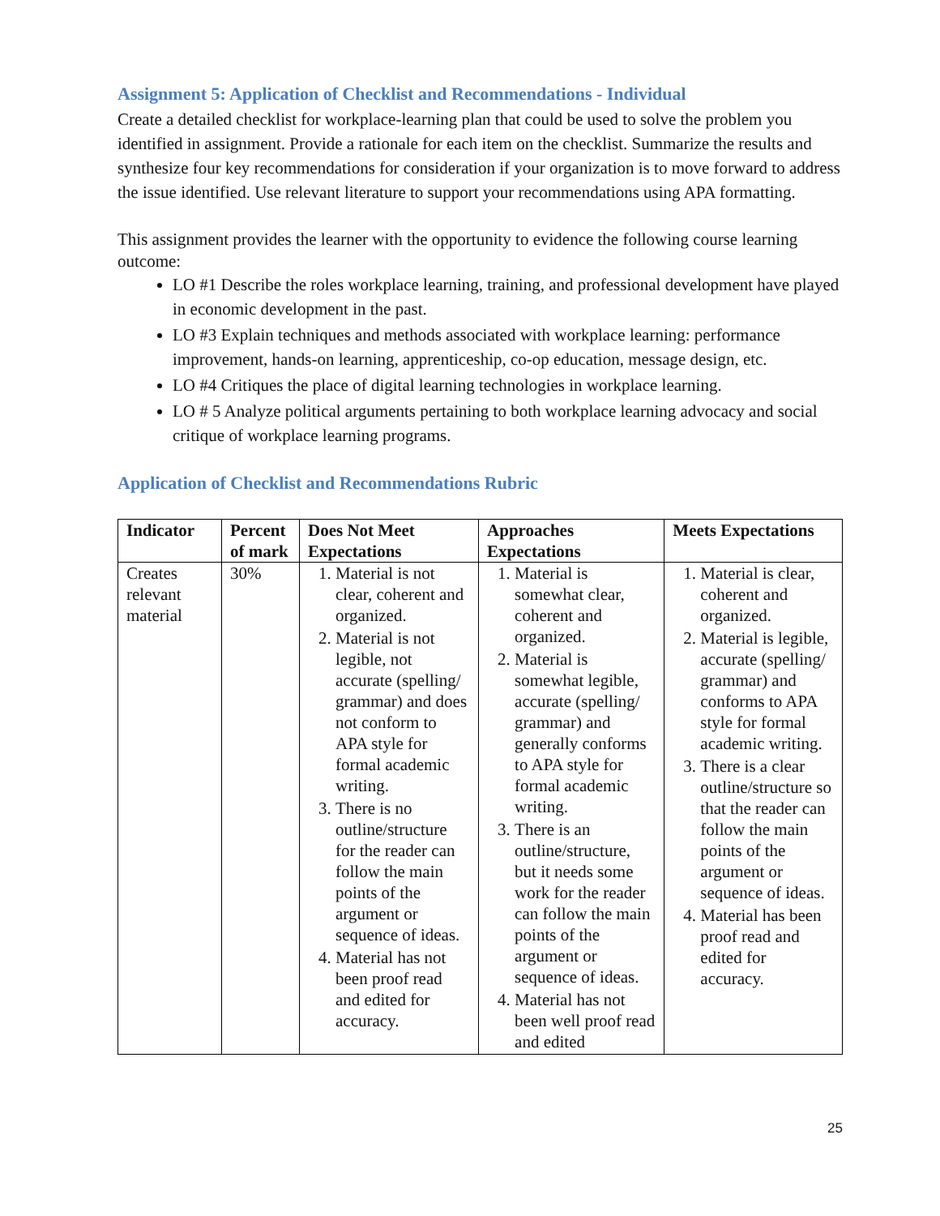Assignment 5: Application of Checklist and Recommendations - Individual
Create a detailed checklist for workplace-learning plan that could be used to solve the problem you identified in assignment. Provide a rationale for each item on the checklist. Summarize the results and synthesize four key recommendations for consideration if your organization is to move forward to address the issue identified. Use relevant literature to support your recommendations using APA formatting.
This assignment provides the learner with the opportunity to evidence the following course learning outcome:
LO #1 Describe the roles workplace learning, training, and professional development have played in economic development in the past.
LO #3 Explain techniques and methods associated with workplace learning: performance improvement, hands-on learning, apprenticeship, co-op education, message design, etc.
LO #4 Critiques the place of digital learning technologies in workplace learning.
LO # 5 Analyze political arguments pertaining to both workplace learning advocacy and social critique of workplace learning programs.
Application of Checklist and Recommendations Rubric
| Indicator | Percent of mark | Does Not Meet Expectations | Approaches Expectations | Meets Expectations |
| --- | --- | --- | --- | --- |
| Creates relevant material | 30% | 1. Material is not clear, coherent and organized. 2. Material is not legible, not accurate (spelling/ grammar) and does not conform to APA style for formal academic writing. 3. There is no outline/structure for the reader can follow the main points of the argument or sequence of ideas. 4. Material has not been proof read and edited for accuracy. | 1. Material is somewhat clear, coherent and organized. 2. Material is somewhat legible, accurate (spelling/ grammar) and generally conforms to APA style for formal academic writing. 3. There is an outline/structure, but it needs some work for the reader can follow the main points of the argument or sequence of ideas. 4. Material has not been well proof read and edited | 1. Material is clear, coherent and organized. 2. Material is legible, accurate (spelling/ grammar) and conforms to APA style for formal academic writing. 3. There is a clear outline/structure so that the reader can follow the main points of the argument or sequence of ideas. 4. Material has been proof read and edited for accuracy. |
25